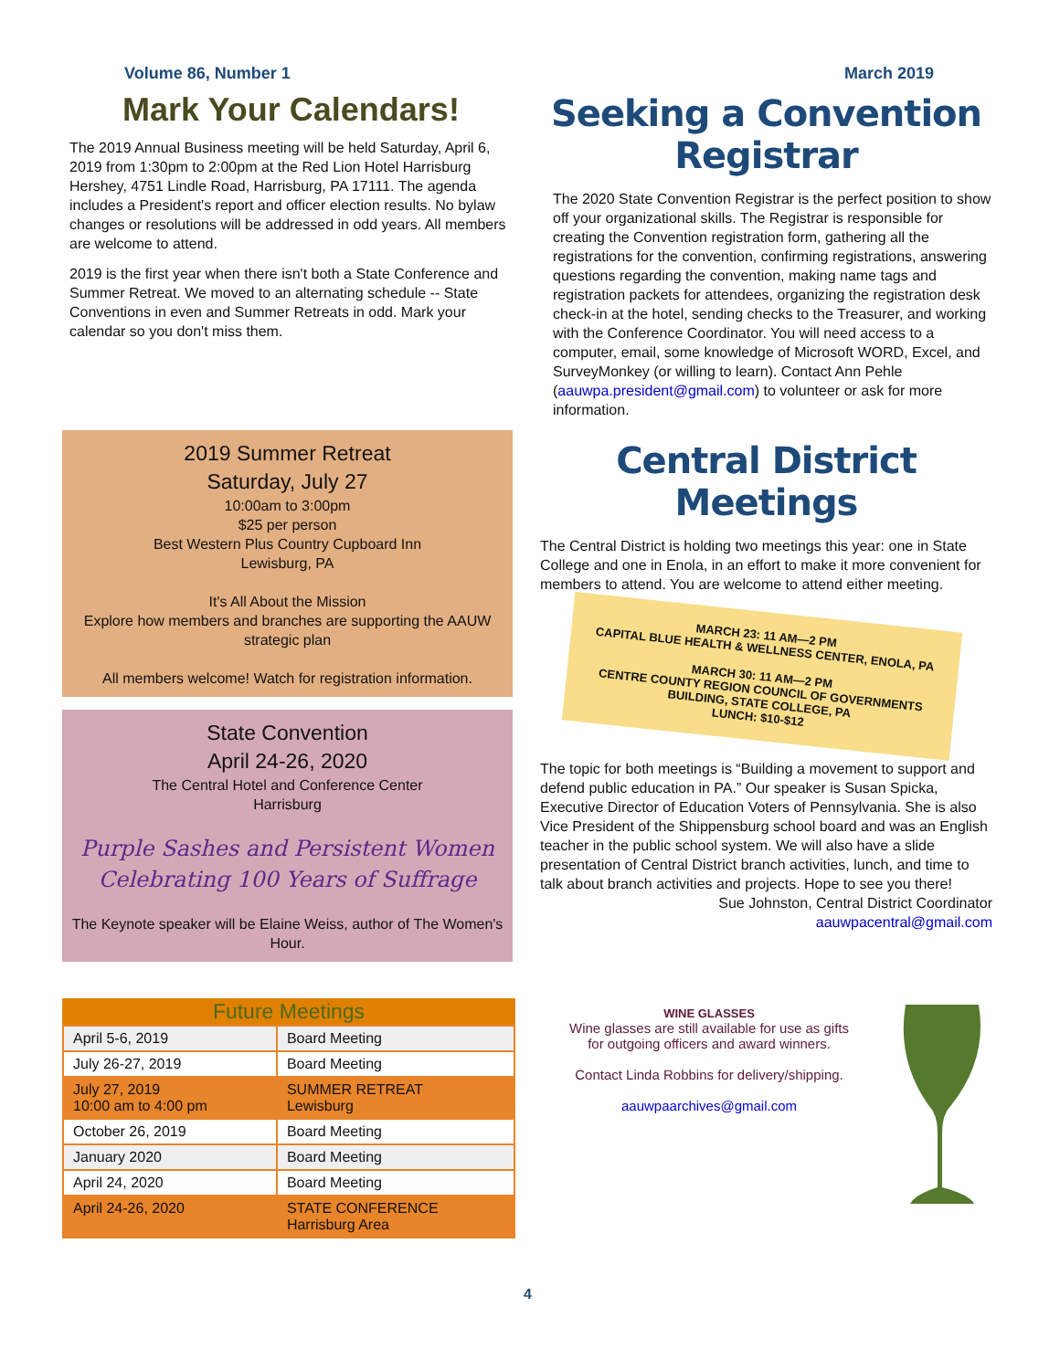Volume 86, Number 1 March 2019
Mark Your Calendars!
The 2019 Annual Business meeting will be held Saturday, April 6, 2019 from 1:30pm to 2:00pm at the Red Lion Hotel Harrisburg Hershey, 4751 Lindle Road, Harrisburg, PA 17111. The agenda includes a President's report and officer election results. No bylaw changes or resolutions will be addressed in odd years. All members are welcome to attend.
2019 is the first year when there isn't both a State Conference and Summer Retreat. We moved to an alternating schedule -- State Conventions in even and Summer Retreats in odd. Mark your calendar so you don't miss them.
Seeking a Convention Registrar
The 2020 State Convention Registrar is the perfect position to show off your organizational skills. The Registrar is responsible for creating the Convention registration form, gathering all the registrations for the convention, confirming registrations, answering questions regarding the convention, making name tags and registration packets for attendees, organizing the registration desk check-in at the hotel, sending checks to the Treasurer, and working with the Conference Coordinator. You will need access to a computer, email, some knowledge of Microsoft WORD, Excel, and SurveyMonkey (or willing to learn). Contact Ann Pehle (aauwpa.president@gmail.com) to volunteer or ask for more information.
2019 Summer Retreat
Saturday, July 27
10:00am to 3:00pm
$25 per person
Best Western Plus Country Cupboard Inn
Lewisburg, PA
It's All About the Mission
Explore how members and branches are supporting the AAUW strategic plan
All members welcome! Watch for registration information.
State Convention
April 24-26, 2020
The Central Hotel and Conference Center
Harrisburg
Purple Sashes and Persistent Women
Celebrating 100 Years of Suffrage
The Keynote speaker will be Elaine Weiss, author of The Women's Hour.
| Future Meetings | |
| --- | --- |
| April 5-6, 2019 | Board Meeting |
| July 26-27, 2019 | Board Meeting |
| July 27, 2019 10:00 am to 4:00 pm | SUMMER RETREAT Lewisburg |
| October 26, 2019 | Board Meeting |
| January 2020 | Board Meeting |
| April 24, 2020 | Board Meeting |
| April 24-26, 2020 | STATE CONFERENCE Harrisburg Area |
Central District Meetings
The Central District is holding two meetings this year: one in State College and one in Enola, in an effort to make it more convenient for members to attend. You are welcome to attend either meeting.
MARCH 23: 11 AM—2 PM
CAPITAL BLUE HEALTH & WELLNESS CENTER, ENOLA, PA
MARCH 30: 11 AM—2 PM
CENTRE COUNTY REGION COUNCIL OF GOVERNMENTS BUILDING, STATE COLLEGE, PA
LUNCH: $10-$12
The topic for both meetings is “Building a movement to support and defend public education in PA.” Our speaker is Susan Spicka, Executive Director of Education Voters of Pennsylvania. She is also Vice President of the Shippensburg school board and was an English teacher in the public school system. We will also have a slide presentation of Central District branch activities, lunch, and time to talk about branch activities and projects. Hope to see you there!
Sue Johnston, Central District Coordinator
aauwpacentral@gmail.com
WINE GLASSES
Wine glasses are still available for use as gifts for outgoing officers and award winners.
Contact Linda Robbins for delivery/shipping.
aauwpaarchives@gmail.com
4